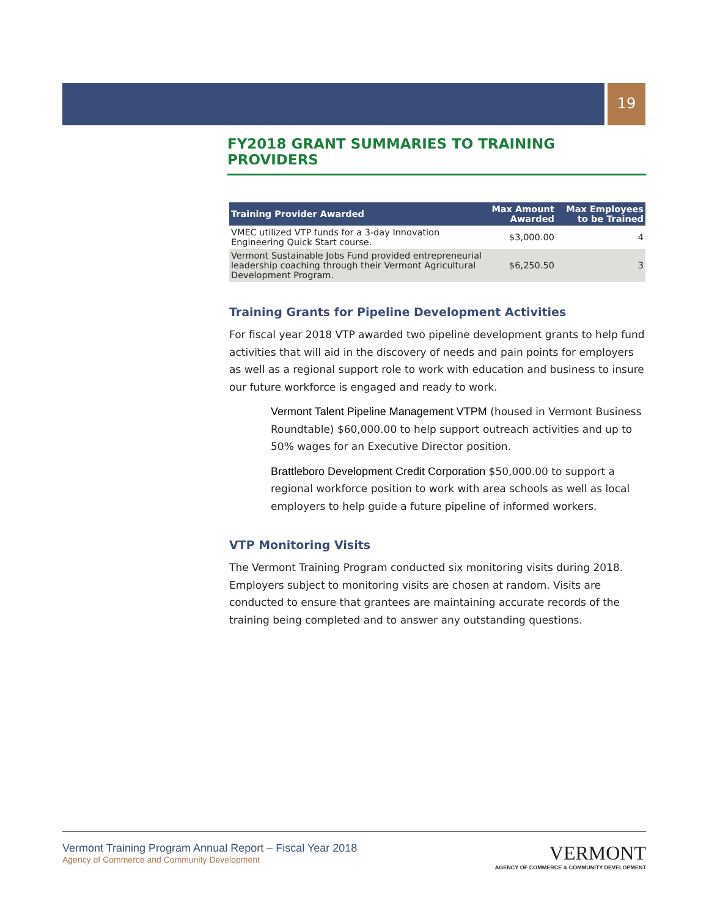19
FY2018 GRANT SUMMARIES TO TRAINING PROVIDERS
| Training Provider Awarded | Max Amount Awarded | Max Employees to be Trained |
| --- | --- | --- |
| VMEC utilized VTP funds for a 3-day Innovation Engineering Quick Start course. | $3,000.00 | 4 |
| Vermont Sustainable Jobs Fund provided entrepreneurial leadership coaching through their Vermont Agricultural Development Program. | $6,250.50 | 3 |
Training Grants for Pipeline Development Activities
For fiscal year 2018 VTP awarded two pipeline development grants to help fund activities that will aid in the discovery of needs and pain points for employers as well as a regional support role to work with education and business to insure our future workforce is engaged and ready to work.
Vermont Talent Pipeline Management VTPM (housed in Vermont Business Roundtable) $60,000.00 to help support outreach activities and up to 50% wages for an Executive Director position.
Brattleboro Development Credit Corporation $50,000.00 to support a regional workforce position to work with area schools as well as local employers to help guide a future pipeline of informed workers.
VTP Monitoring Visits
The Vermont Training Program conducted six monitoring visits during 2018. Employers subject to monitoring visits are chosen at random. Visits are conducted to ensure that grantees are maintaining accurate records of the training being completed and to answer any outstanding questions.
Vermont Training Program Annual Report – Fiscal Year 2018
Agency of Commerce and Community Development
VERMONT
AGENCY OF COMMERCE & COMMUNITY DEVELOPMENT